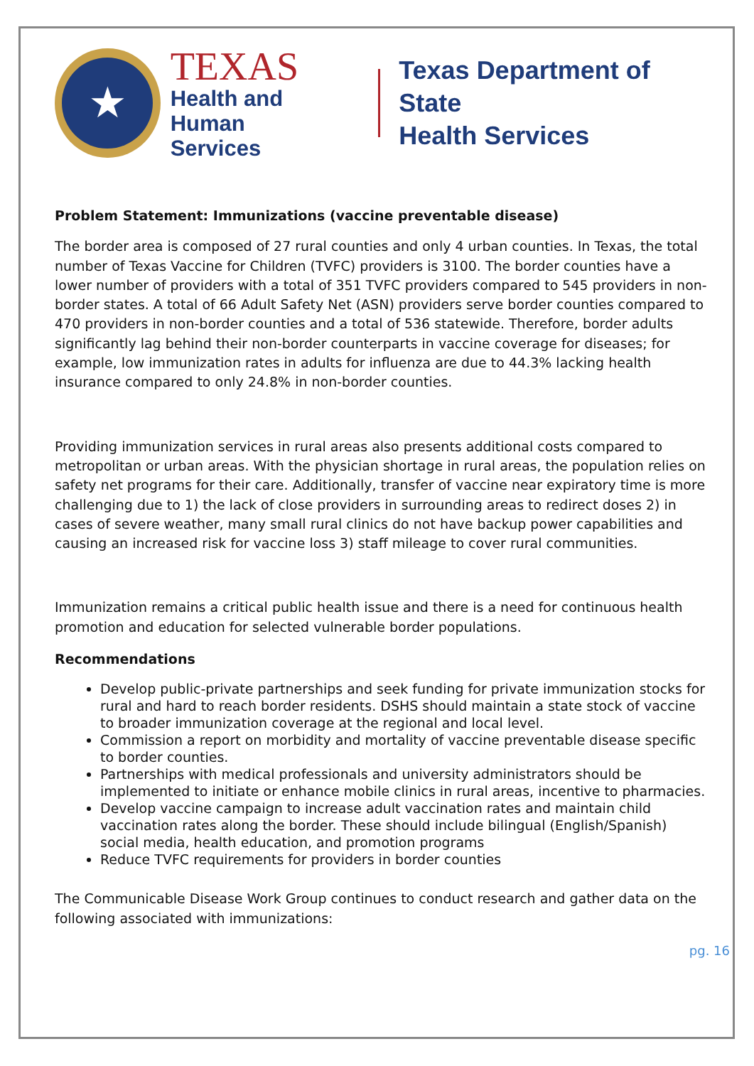★
TEXAS
Health and Human
Services
Texas Department of State
Health Services
Problem Statement: Immunizations (vaccine preventable disease)
The border area is composed of 27 rural counties and only 4 urban counties. In Texas, the total number of Texas Vaccine for Children (TVFC) providers is 3100. The border counties have a lower number of providers with a total of 351 TVFC providers compared to 545 providers in non-border states. A total of 66 Adult Safety Net (ASN) providers serve border counties compared to 470 providers in non-border counties and a total of 536 statewide. Therefore, border adults significantly lag behind their non-border counterparts in vaccine coverage for diseases; for example, low immunization rates in adults for influenza are due to 44.3% lacking health insurance compared to only 24.8% in non-border counties.
Providing immunization services in rural areas also presents additional costs compared to metropolitan or urban areas. With the physician shortage in rural areas, the population relies on safety net programs for their care. Additionally, transfer of vaccine near expiratory time is more challenging due to 1) the lack of close providers in surrounding areas to redirect doses 2) in cases of severe weather, many small rural clinics do not have backup power capabilities and causing an increased risk for vaccine loss 3) staff mileage to cover rural communities.
Immunization remains a critical public health issue and there is a need for continuous health promotion and education for selected vulnerable border populations.
Recommendations
Develop public-private partnerships and seek funding for private immunization stocks for rural and hard to reach border residents. DSHS should maintain a state stock of vaccine to broader immunization coverage at the regional and local level.
Commission a report on morbidity and mortality of vaccine preventable disease specific to border counties.
Partnerships with medical professionals and university administrators should be implemented to initiate or enhance mobile clinics in rural areas, incentive to pharmacies.
Develop vaccine campaign to increase adult vaccination rates and maintain child vaccination rates along the border. These should include bilingual (English/Spanish) social media, health education, and promotion programs
Reduce TVFC requirements for providers in border counties
The Communicable Disease Work Group continues to conduct research and gather data on the following associated with immunizations:
pg. 16